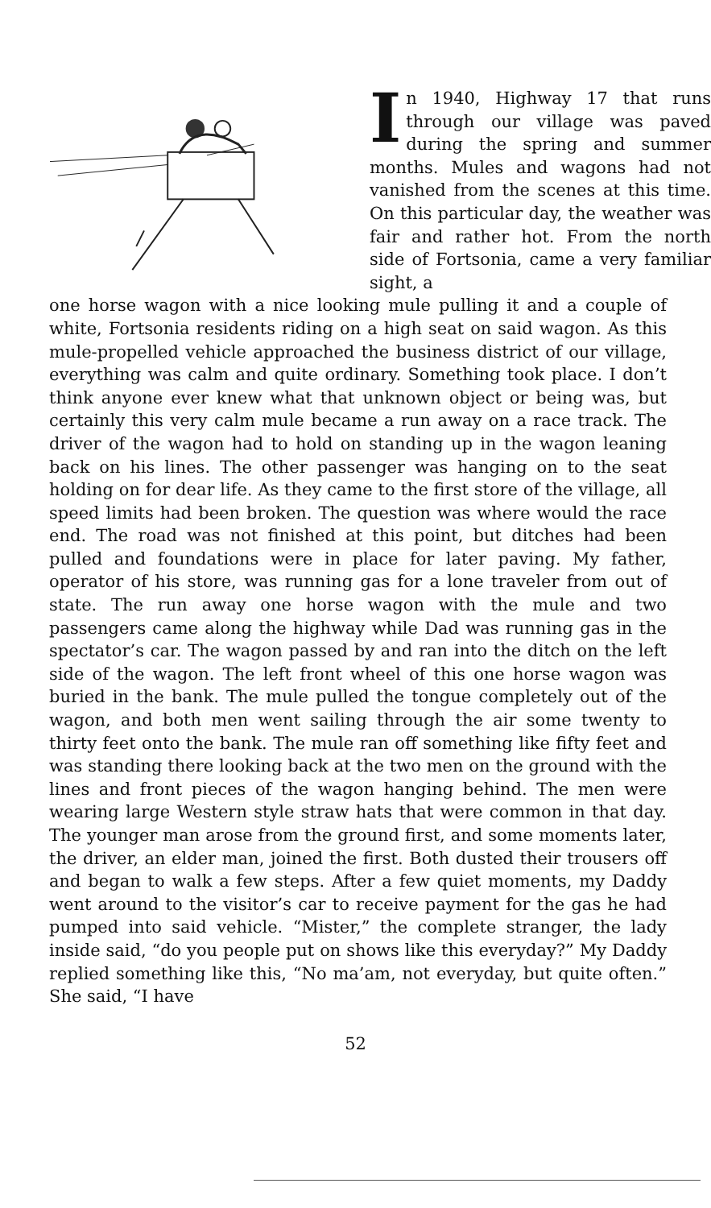In 1940, Highway 17 that runs through our village was paved during the spring and summer months. Mules and wagons had not vanished from the scenes at this time. On this particular day, the weather was fair and rather hot. From the north side of Fortsonia, came a very familiar sight, a
one horse wagon with a nice looking mule pulling it and a couple of white, Fortsonia residents riding on a high seat on said wagon. As this mule-propelled vehicle approached the business district of our village, everything was calm and quite ordinary. Something took place. I don’t think anyone ever knew what that unknown object or being was, but certainly this very calm mule became a run away on a race track. The driver of the wagon had to hold on standing up in the wagon leaning back on his lines. The other passenger was hanging on to the seat holding on for dear life. As they came to the first store of the village, all speed limits had been broken. The question was where would the race end. The road was not finished at this point, but ditches had been pulled and foundations were in place for later paving. My father, operator of his store, was running gas for a lone traveler from out of state. The run away one horse wagon with the mule and two passengers came along the highway while Dad was running gas in the spectator’s car. The wagon passed by and ran into the ditch on the left side of the wagon. The left front wheel of this one horse wagon was buried in the bank. The mule pulled the tongue completely out of the wagon, and both men went sailing through the air some twenty to thirty feet onto the bank. The mule ran off something like fifty feet and was standing there looking back at the two men on the ground with the lines and front pieces of the wagon hanging behind. The men were wearing large Western style straw hats that were common in that day. The younger man arose from the ground first, and some moments later, the driver, an elder man, joined the first. Both dusted their trousers off and began to walk a few steps. After a few quiet moments, my Daddy went around to the visitor’s car to receive payment for the gas he had pumped into said vehicle. “Mister,” the complete stranger, the lady inside said, “do you people put on shows like this everyday?” My Daddy replied something like this, “No ma’am, not everyday, but quite often.” She said, “I have
52